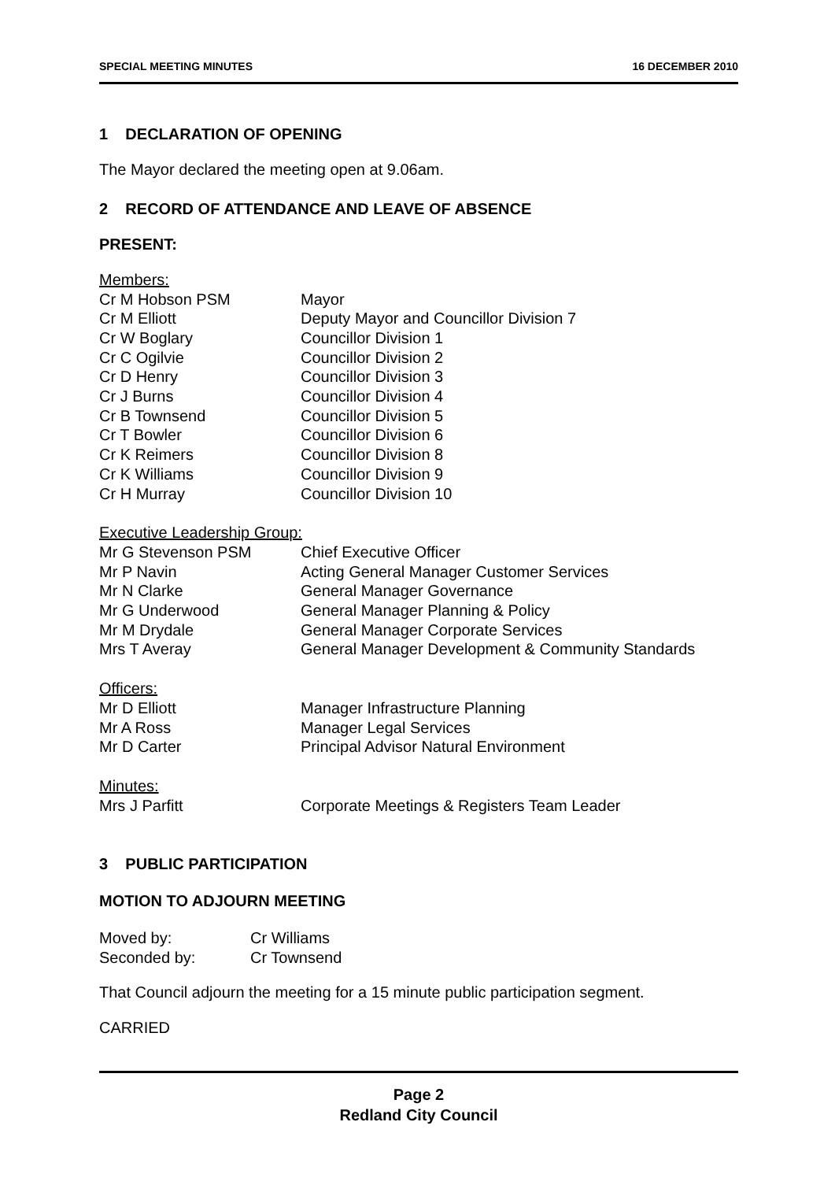SPECIAL MEETING MINUTES 16 DECEMBER 2010
1 DECLARATION OF OPENING
The Mayor declared the meeting open at 9.06am.
2 RECORD OF ATTENDANCE AND LEAVE OF ABSENCE
PRESENT:
Members:
| Cr M Hobson PSM | Mayor |
| Cr M Elliott | Deputy Mayor and Councillor Division 7 |
| Cr W Boglary | Councillor Division 1 |
| Cr C Ogilvie | Councillor Division 2 |
| Cr D Henry | Councillor Division 3 |
| Cr J Burns | Councillor Division 4 |
| Cr B Townsend | Councillor Division 5 |
| Cr T Bowler | Councillor Division 6 |
| Cr K Reimers | Councillor Division 8 |
| Cr K Williams | Councillor Division 9 |
| Cr H Murray | Councillor Division 10 |
Executive Leadership Group:
| Mr G Stevenson PSM | Chief Executive Officer |
| Mr P Navin | Acting General Manager Customer Services |
| Mr N Clarke | General Manager Governance |
| Mr G Underwood | General Manager Planning & Policy |
| Mr M Drydale | General Manager Corporate Services |
| Mrs T Averay | General Manager Development & Community Standards |
Officers:
| Mr D Elliott | Manager Infrastructure Planning |
| Mr A Ross | Manager Legal Services |
| Mr D Carter | Principal Advisor Natural Environment |
Minutes:
| Mrs J Parfitt | Corporate Meetings & Registers Team Leader |
3 PUBLIC PARTICIPATION
MOTION TO ADJOURN MEETING
| Moved by: | Cr Williams |
| Seconded by: | Cr Townsend |
That Council adjourn the meeting for a 15 minute public participation segment.
CARRIED
Page 2
Redland City Council